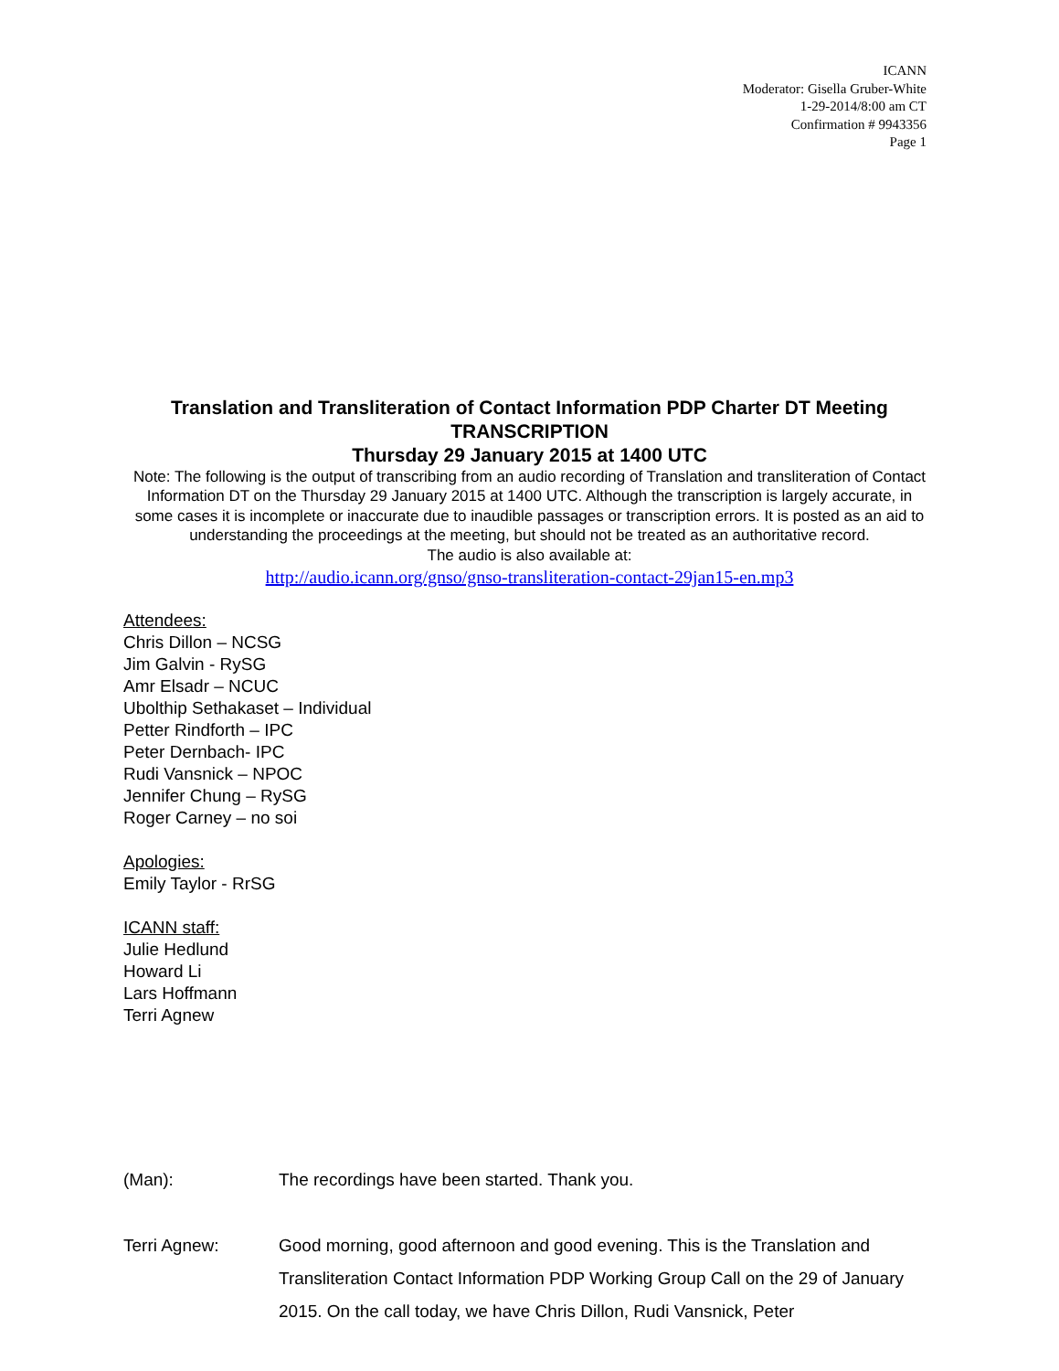ICANN
Moderator: Gisella Gruber-White
1-29-2014/8:00 am CT
Confirmation # 9943356
Page 1
Translation and Transliteration of Contact Information PDP Charter DT Meeting
TRANSCRIPTION
Thursday 29 January 2015 at 1400 UTC
Note: The following is the output of transcribing from an audio recording of Translation and transliteration of Contact Information DT on the Thursday 29 January 2015 at 1400 UTC. Although the transcription is largely accurate, in some cases it is incomplete or inaccurate due to inaudible passages or transcription errors. It is posted as an aid to understanding the proceedings at the meeting, but should not be treated as an authoritative record.
The audio is also available at:
http://audio.icann.org/gnso/gnso-transliteration-contact-29jan15-en.mp3
Attendees:
Chris Dillon – NCSG
Jim Galvin - RySG
Amr Elsadr – NCUC
Ubolthip Sethakaset – Individual
Petter Rindforth – IPC
Peter Dernbach- IPC
Rudi Vansnick – NPOC
Jennifer Chung – RySG
Roger Carney – no soi
Apologies:
Emily Taylor - RrSG
ICANN staff:
Julie Hedlund
Howard Li
Lars Hoffmann
Terri Agnew
(Man): The recordings have been started. Thank you.
Terri Agnew: Good morning, good afternoon and good evening. This is the Translation and Transliteration Contact Information PDP Working Group Call on the 29 of January 2015. On the call today, we have Chris Dillon, Rudi Vansnick, Peter